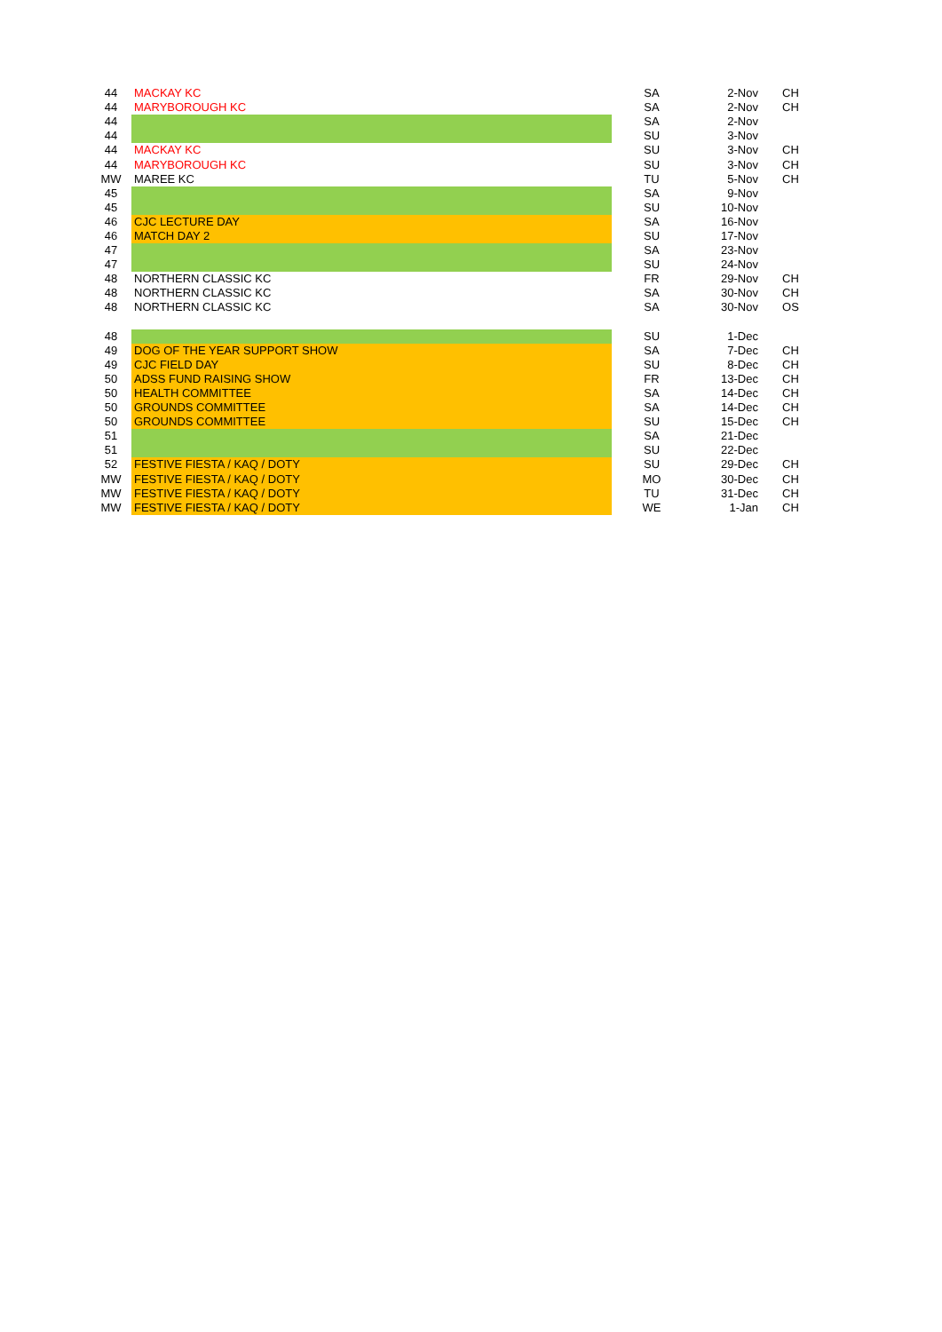| 44 | MACKAY KC | SA | 2-Nov | CH |
| 44 | MARYBOROUGH KC | SA | 2-Nov | CH |
| 44 | | SA | 2-Nov | |
| 44 | | SU | 3-Nov | |
| 44 | MACKAY KC | SU | 3-Nov | CH |
| 44 | MARYBOROUGH KC | SU | 3-Nov | CH |
| MW | MAREE KC | TU | 5-Nov | CH |
| 45 | | SA | 9-Nov | |
| 45 | | SU | 10-Nov | |
| 46 | CJC LECTURE DAY | SA | 16-Nov | |
| 46 | MATCH DAY 2 | SU | 17-Nov | |
| 47 | | SA | 23-Nov | |
| 47 | | SU | 24-Nov | |
| 48 | NORTHERN CLASSIC KC | FR | 29-Nov | CH |
| 48 | NORTHERN CLASSIC KC | SA | 30-Nov | CH |
| 48 | NORTHERN CLASSIC KC | SA | 30-Nov | OS |
| 48 | | SU | 1-Dec | |
| 49 | DOG OF THE YEAR SUPPORT SHOW | SA | 7-Dec | CH |
| 49 | CJC FIELD DAY | SU | 8-Dec | CH |
| 50 | ADSS FUND RAISING SHOW | FR | 13-Dec | CH |
| 50 | HEALTH COMMITTEE | SA | 14-Dec | CH |
| 50 | GROUNDS COMMITTEE | SA | 14-Dec | CH |
| 50 | GROUNDS COMMITTEE | SU | 15-Dec | CH |
| 51 | | SA | 21-Dec | |
| 51 | | SU | 22-Dec | |
| 52 | FESTIVE FIESTA / KAQ / DOTY | SU | 29-Dec | CH |
| MW | FESTIVE FIESTA / KAQ / DOTY | MO | 30-Dec | CH |
| MW | FESTIVE FIESTA / KAQ / DOTY | TU | 31-Dec | CH |
| MW | FESTIVE FIESTA / KAQ / DOTY | WE | 1-Jan | CH |